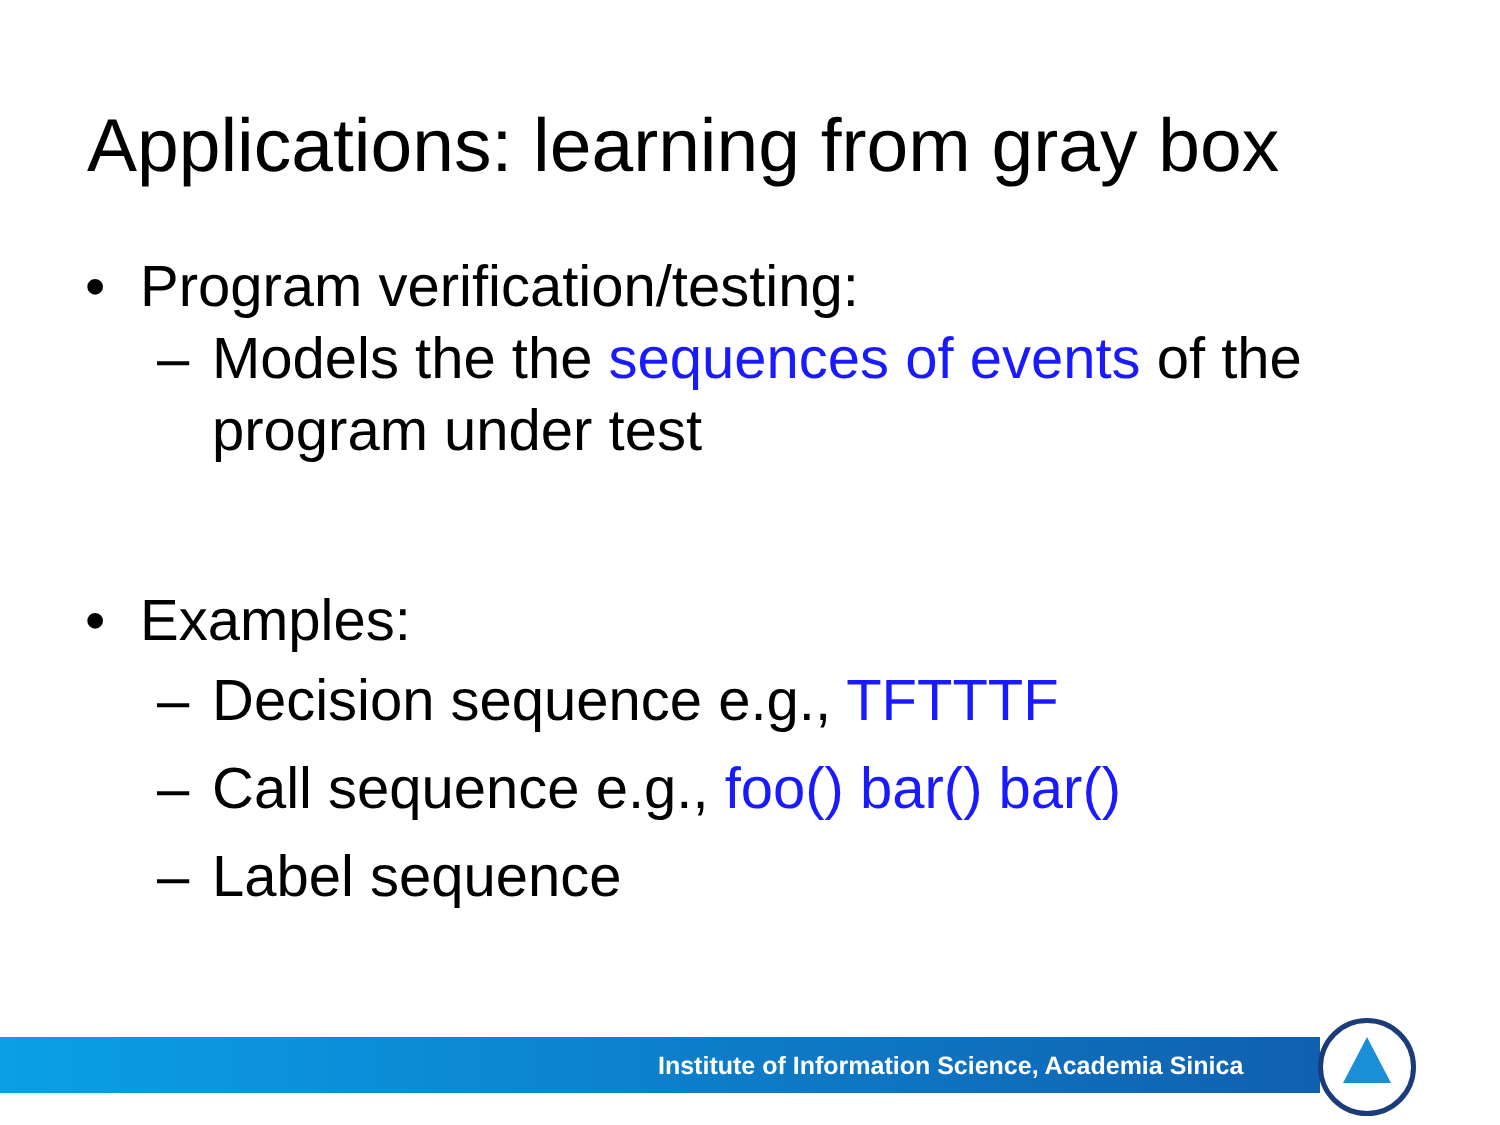Applications: learning from gray box
• Program verification/testing:
– Models the the sequences of events of the program under test
• Examples:
– Decision sequence e.g., TFTTTF
– Call sequence e.g., foo() bar() bar()
– Label sequence
Institute of Information Science, Academia Sinica